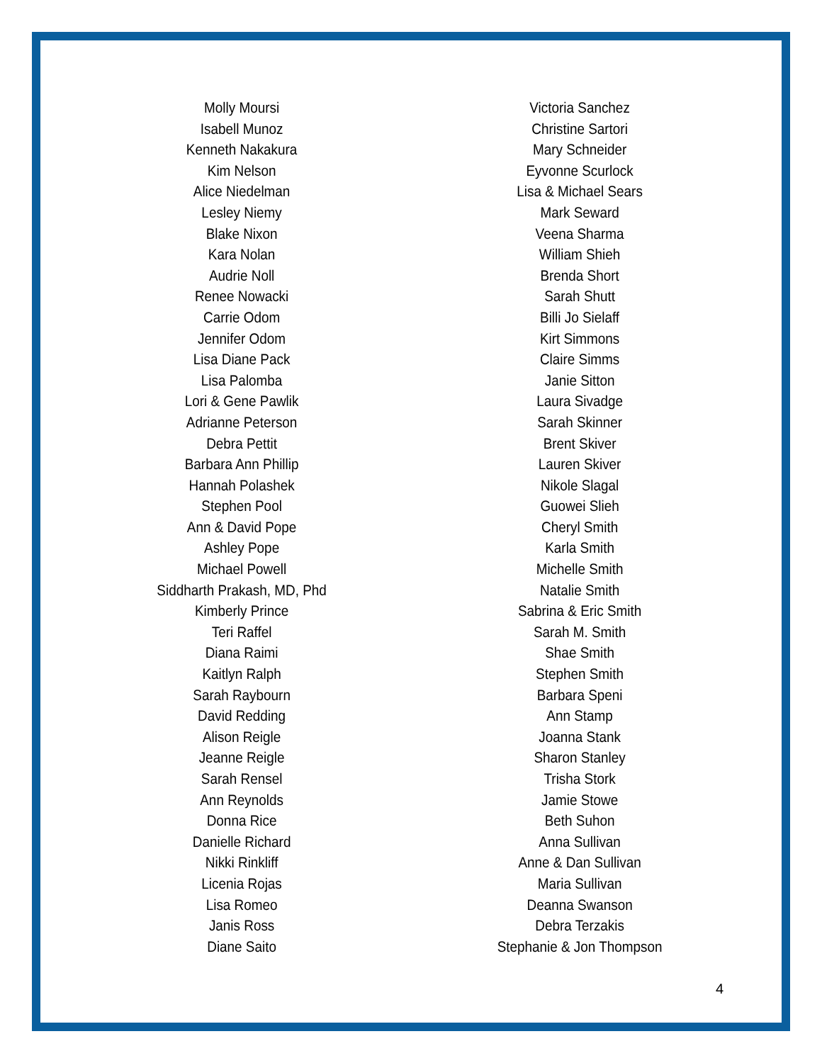Molly Moursi
Isabell Munoz
Kenneth Nakakura
Kim Nelson
Alice Niedelman
Lesley Niemy
Blake Nixon
Kara Nolan
Audrie Noll
Renee Nowacki
Carrie Odom
Jennifer Odom
Lisa Diane Pack
Lisa Palomba
Lori & Gene Pawlik
Adrianne Peterson
Debra Pettit
Barbara Ann Phillip
Hannah Polashek
Stephen Pool
Ann & David Pope
Ashley Pope
Michael Powell
Siddharth Prakash, MD, Phd
Kimberly Prince
Teri Raffel
Diana Raimi
Kaitlyn Ralph
Sarah Raybourn
David Redding
Alison Reigle
Jeanne Reigle
Sarah Rensel
Ann Reynolds
Donna Rice
Danielle Richard
Nikki Rinkliff
Licenia Rojas
Lisa Romeo
Janis Ross
Diane Saito
Victoria Sanchez
Christine Sartori
Mary Schneider
Eyvonne Scurlock
Lisa & Michael Sears
Mark Seward
Veena Sharma
William Shieh
Brenda Short
Sarah Shutt
Billi Jo Sielaff
Kirt Simmons
Claire Simms
Janie Sitton
Laura Sivadge
Sarah Skinner
Brent Skiver
Lauren Skiver
Nikole Slagal
Guowei Slieh
Cheryl Smith
Karla Smith
Michelle Smith
Natalie Smith
Sabrina & Eric Smith
Sarah M. Smith
Shae Smith
Stephen Smith
Barbara Speni
Ann Stamp
Joanna Stank
Sharon Stanley
Trisha Stork
Jamie Stowe
Beth Suhon
Anna Sullivan
Anne & Dan Sullivan
Maria Sullivan
Deanna Swanson
Debra Terzakis
Stephanie & Jon Thompson
4